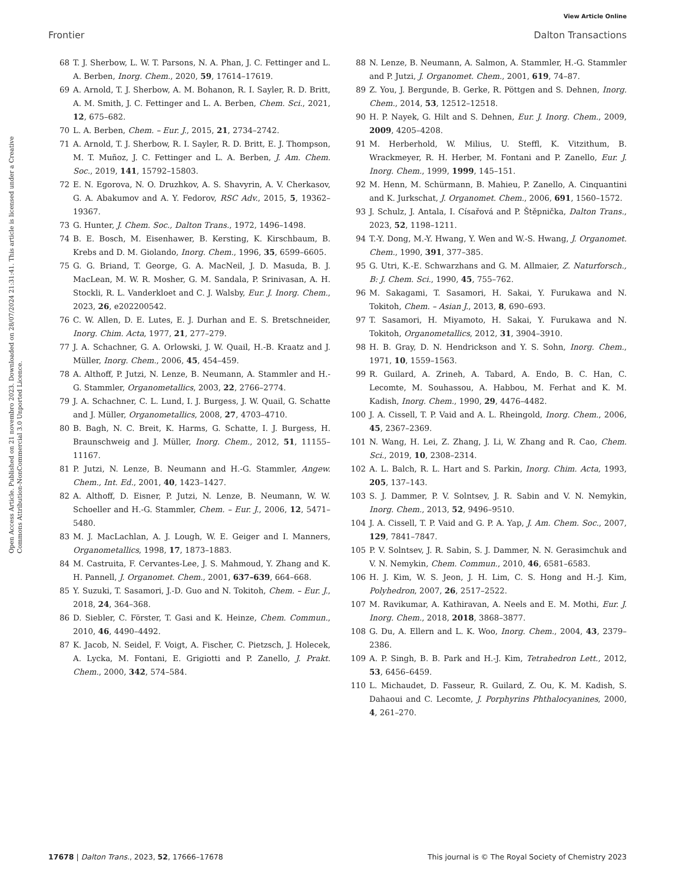View Article Online
Frontier Dalton Transactions
Open Access Article. Published on 21 novembro 2023. Downloaded on 28/07/2024 21:31:41. This article is licensed under a Creative Commons Attribution-NonCommercial 3.0 Unported Licence.
68 T. J. Sherbow, L. W. T. Parsons, N. A. Phan, J. C. Fettinger and L. A. Berben, Inorg. Chem., 2020, 59, 17614–17619.
69 A. Arnold, T. J. Sherbow, A. M. Bohanon, R. I. Sayler, R. D. Britt, A. M. Smith, J. C. Fettinger and L. A. Berben, Chem. Sci., 2021, 12, 675–682.
70 L. A. Berben, Chem. – Eur. J., 2015, 21, 2734–2742.
71 A. Arnold, T. J. Sherbow, R. I. Sayler, R. D. Britt, E. J. Thompson, M. T. Muñoz, J. C. Fettinger and L. A. Berben, J. Am. Chem. Soc., 2019, 141, 15792–15803.
72 E. N. Egorova, N. O. Druzhkov, A. S. Shavyrin, A. V. Cherkasov, G. A. Abakumov and A. Y. Fedorov, RSC Adv., 2015, 5, 19362–19367.
73 G. Hunter, J. Chem. Soc., Dalton Trans., 1972, 1496–1498.
74 B. E. Bosch, M. Eisenhawer, B. Kersting, K. Kirschbaum, B. Krebs and D. M. Giolando, Inorg. Chem., 1996, 35, 6599–6605.
75 G. G. Briand, T. George, G. A. MacNeil, J. D. Masuda, B. J. MacLean, M. W. R. Mosher, G. M. Sandala, P. Srinivasan, A. H. Stockli, R. L. Vanderkloet and C. J. Walsby, Eur. J. Inorg. Chem., 2023, 26, e202200542.
76 C. W. Allen, D. E. Lutes, E. J. Durhan and E. S. Bretschneider, Inorg. Chim. Acta, 1977, 21, 277–279.
77 J. A. Schachner, G. A. Orlowski, J. W. Quail, H.-B. Kraatz and J. Müller, Inorg. Chem., 2006, 45, 454–459.
78 A. Althoff, P. Jutzi, N. Lenze, B. Neumann, A. Stammler and H.-G. Stammler, Organometallics, 2003, 22, 2766–2774.
79 J. A. Schachner, C. L. Lund, I. J. Burgess, J. W. Quail, G. Schatte and J. Müller, Organometallics, 2008, 27, 4703–4710.
80 B. Bagh, N. C. Breit, K. Harms, G. Schatte, I. J. Burgess, H. Braunschweig and J. Müller, Inorg. Chem., 2012, 51, 11155–11167.
81 P. Jutzi, N. Lenze, B. Neumann and H.-G. Stammler, Angew. Chem., Int. Ed., 2001, 40, 1423–1427.
82 A. Althoff, D. Eisner, P. Jutzi, N. Lenze, B. Neumann, W. W. Schoeller and H.-G. Stammler, Chem. – Eur. J., 2006, 12, 5471–5480.
83 M. J. MacLachlan, A. J. Lough, W. E. Geiger and I. Manners, Organometallics, 1998, 17, 1873–1883.
84 M. Castruita, F. Cervantes-Lee, J. S. Mahmoud, Y. Zhang and K. H. Pannell, J. Organomet. Chem., 2001, 637–639, 664–668.
85 Y. Suzuki, T. Sasamori, J.-D. Guo and N. Tokitoh, Chem. – Eur. J., 2018, 24, 364–368.
86 D. Siebler, C. Förster, T. Gasi and K. Heinze, Chem. Commun., 2010, 46, 4490–4492.
87 K. Jacob, N. Seidel, F. Voigt, A. Fischer, C. Pietzsch, J. Holecek, A. Lycka, M. Fontani, E. Grigiotti and P. Zanello, J. Prakt. Chem., 2000, 342, 574–584.
88 N. Lenze, B. Neumann, A. Salmon, A. Stammler, H.-G. Stammler and P. Jutzi, J. Organomet. Chem., 2001, 619, 74–87.
89 Z. You, J. Bergunde, B. Gerke, R. Pöttgen and S. Dehnen, Inorg. Chem., 2014, 53, 12512–12518.
90 H. P. Nayek, G. Hilt and S. Dehnen, Eur. J. Inorg. Chem., 2009, 2009, 4205–4208.
91 M. Herberhold, W. Milius, U. Steffl, K. Vitzithum, B. Wrackmeyer, R. H. Herber, M. Fontani and P. Zanello, Eur. J. Inorg. Chem., 1999, 1999, 145–151.
92 M. Henn, M. Schürmann, B. Mahieu, P. Zanello, A. Cinquantini and K. Jurkschat, J. Organomet. Chem., 2006, 691, 1560–1572.
93 J. Schulz, J. Antala, I. Císařová and P. Štěpnička, Dalton Trans., 2023, 52, 1198–1211.
94 T.-Y. Dong, M.-Y. Hwang, Y. Wen and W.-S. Hwang, J. Organomet. Chem., 1990, 391, 377–385.
95 G. Utri, K.-E. Schwarzhans and G. M. Allmaier, Z. Naturforsch., B: J. Chem. Sci., 1990, 45, 755–762.
96 M. Sakagami, T. Sasamori, H. Sakai, Y. Furukawa and N. Tokitoh, Chem. – Asian J., 2013, 8, 690–693.
97 T. Sasamori, H. Miyamoto, H. Sakai, Y. Furukawa and N. Tokitoh, Organometallics, 2012, 31, 3904–3910.
98 H. B. Gray, D. N. Hendrickson and Y. S. Sohn, Inorg. Chem., 1971, 10, 1559–1563.
99 R. Guilard, A. Zrineh, A. Tabard, A. Endo, B. C. Han, C. Lecomte, M. Souhassou, A. Habbou, M. Ferhat and K. M. Kadish, Inorg. Chem., 1990, 29, 4476–4482.
100 J. A. Cissell, T. P. Vaid and A. L. Rheingold, Inorg. Chem., 2006, 45, 2367–2369.
101 N. Wang, H. Lei, Z. Zhang, J. Li, W. Zhang and R. Cao, Chem. Sci., 2019, 10, 2308–2314.
102 A. L. Balch, R. L. Hart and S. Parkin, Inorg. Chim. Acta, 1993, 205, 137–143.
103 S. J. Dammer, P. V. Solntsev, J. R. Sabin and V. N. Nemykin, Inorg. Chem., 2013, 52, 9496–9510.
104 J. A. Cissell, T. P. Vaid and G. P. A. Yap, J. Am. Chem. Soc., 2007, 129, 7841–7847.
105 P. V. Solntsev, J. R. Sabin, S. J. Dammer, N. N. Gerasimchuk and V. N. Nemykin, Chem. Commun., 2010, 46, 6581–6583.
106 H. J. Kim, W. S. Jeon, J. H. Lim, C. S. Hong and H.-J. Kim, Polyhedron, 2007, 26, 2517–2522.
107 M. Ravikumar, A. Kathiravan, A. Neels and E. M. Mothi, Eur. J. Inorg. Chem., 2018, 2018, 3868–3877.
108 G. Du, A. Ellern and L. K. Woo, Inorg. Chem., 2004, 43, 2379–2386.
109 A. P. Singh, B. B. Park and H.-J. Kim, Tetrahedron Lett., 2012, 53, 6456–6459.
110 L. Michaudet, D. Fasseur, R. Guilard, Z. Ou, K. M. Kadish, S. Dahaoui and C. Lecomte, J. Porphyrins Phthalocyanines, 2000, 4, 261–270.
17678 | Dalton Trans., 2023, 52, 17666–17678 This journal is © The Royal Society of Chemistry 2023